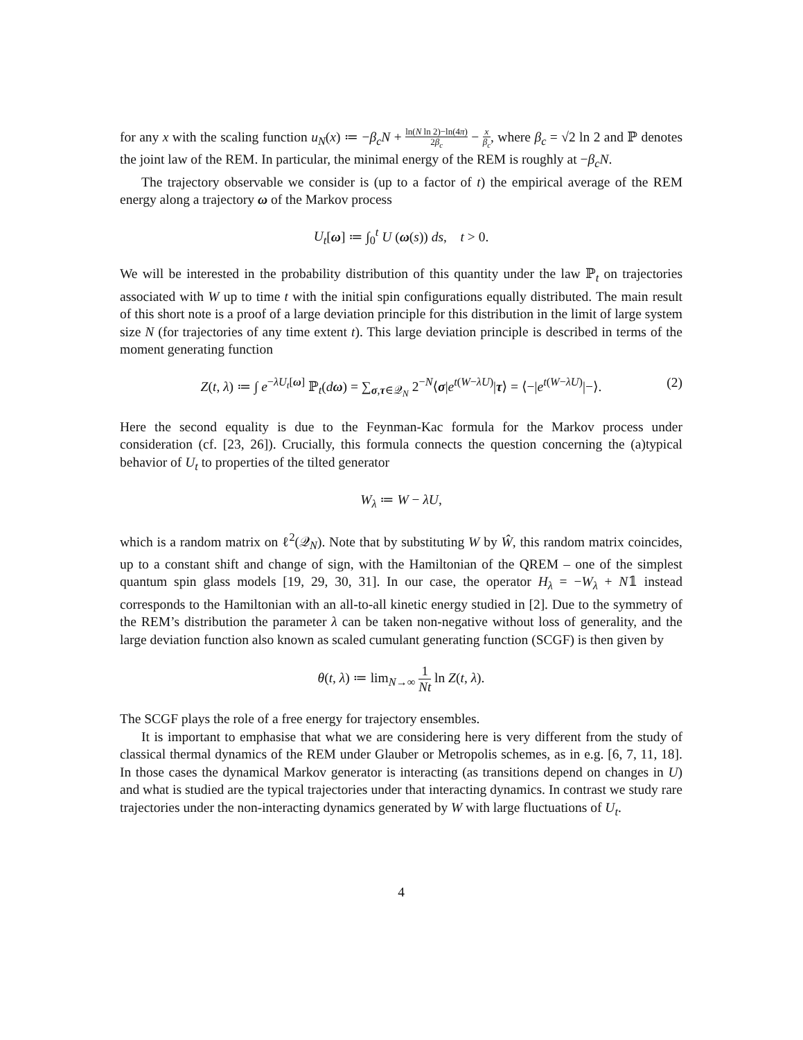for any x with the scaling function u<sub>N</sub>(x) ≔ −β<sub>c</sub>N + ln(N ln 2)−ln(4π) 2β<sub>c</sub> − x β<sub>c</sub>, where β<sub>c</sub> = √2 ln 2 and ℙ denotes the joint law of the REM. In particular, the minimal energy of the REM is roughly at −β<sub>c</sub>N.
The trajectory observable we consider is (up to a factor of t) the empirical average of the REM energy along a trajectory ω of the Markov process
U<sub>t</sub>[ω] ≔ ∫<sub>0</sub><sup>t</sup> U (ω(s)) ds, t > 0.
We will be interested in the probability distribution of this quantity under the law ℙ<sub>t</sub> on trajectories associated with W up to time t with the initial spin configurations equally distributed. The main result of this short note is a proof of a large deviation principle for this distribution in the limit of large system size N (for trajectories of any time extent t). This large deviation principle is described in terms of the moment generating function
Z(t, λ) ≔ ∫ e<sup>−λU<sub>t</sub>[ω]</sup> ℙ<sub>t</sub>(dω) = ∑<sub>σ,τ∈𝒬<sub>N</sub></sub> 2<sup>−N</sup>⟨σ|e<sup>t(W−λU)</sup>|τ⟩ = ⟨−|e<sup>t(W−λU)</sup>|−⟩. (2)
Here the second equality is due to the Feynman-Kac formula for the Markov process under consideration (cf. [23, 26]). Crucially, this formula connects the question concerning the (a)typical behavior of U<sub>t</sub> to properties of the tilted generator
W<sub>λ</sub> ≔ W − λU,
which is a random matrix on ℓ<sup>2</sup>(𝒬<sub>N</sub>). Note that by substituting W by Ŵ, this random matrix coincides, up to a constant shift and change of sign, with the Hamiltonian of the QREM – one of the simplest quantum spin glass models [19, 29, 30, 31]. In our case, the operator H<sub>λ</sub> = −W<sub>λ</sub> + N𝟙 instead corresponds to the Hamiltonian with an all-to-all kinetic energy studied in [2]. Due to the symmetry of the REM’s distribution the parameter λ can be taken non-negative without loss of generality, and the large deviation function also known as scaled cumulant generating function (SCGF) is then given by
θ(t, λ) ≔ lim<sub>N→∞</sub> 1 Nt ln Z(t, λ).
The SCGF plays the role of a free energy for trajectory ensembles.
It is important to emphasise that what we are considering here is very different from the study of classical thermal dynamics of the REM under Glauber or Metropolis schemes, as in e.g. [6, 7, 11, 18]. In those cases the dynamical Markov generator is interacting (as transitions depend on changes in U) and what is studied are the typical trajectories under that interacting dynamics. In contrast we study rare trajectories under the non-interacting dynamics generated by W with large fluctuations of U<sub>t</sub>.
4